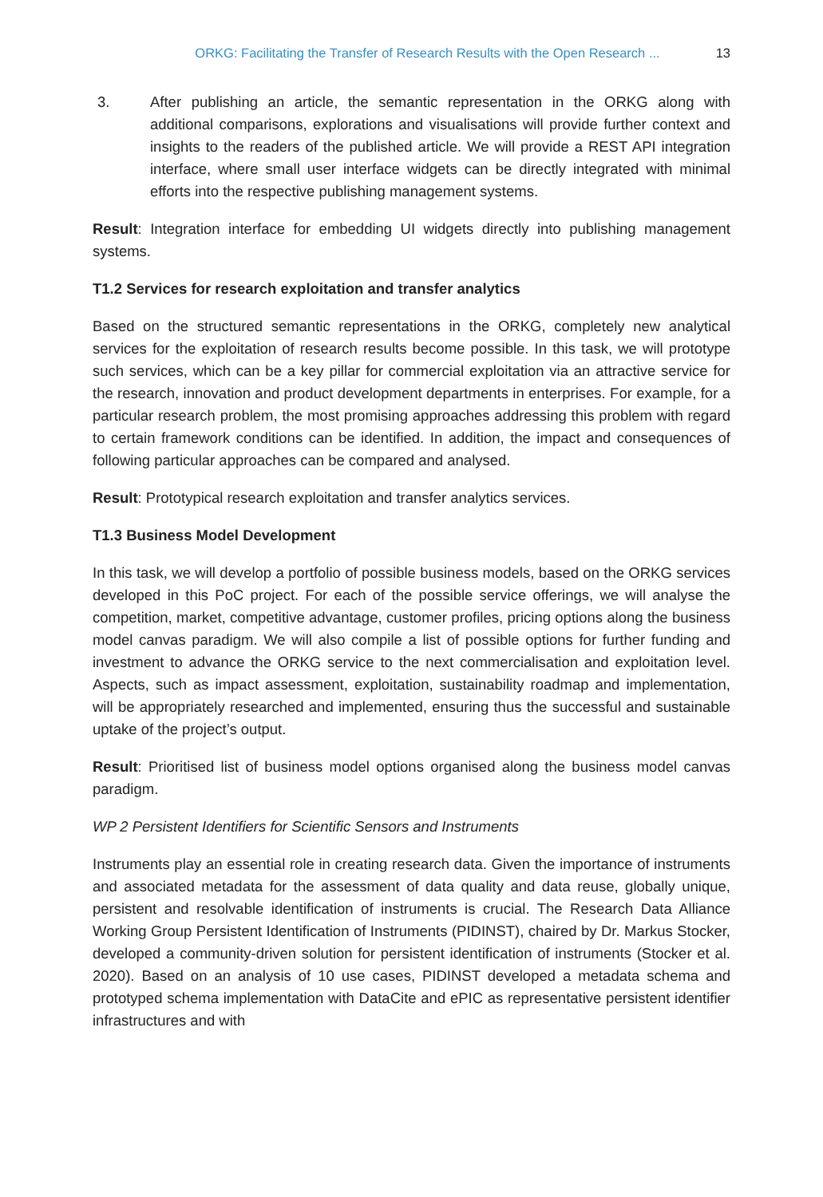ORKG: Facilitating the Transfer of Research Results with the Open Research ... 13
3. After publishing an article, the semantic representation in the ORKG along with additional comparisons, explorations and visualisations will provide further context and insights to the readers of the published article. We will provide a REST API integration interface, where small user interface widgets can be directly integrated with minimal efforts into the respective publishing management systems.
Result: Integration interface for embedding UI widgets directly into publishing management systems.
T1.2 Services for research exploitation and transfer analytics
Based on the structured semantic representations in the ORKG, completely new analytical services for the exploitation of research results become possible. In this task, we will prototype such services, which can be a key pillar for commercial exploitation via an attractive service for the research, innovation and product development departments in enterprises. For example, for a particular research problem, the most promising approaches addressing this problem with regard to certain framework conditions can be identified. In addition, the impact and consequences of following particular approaches can be compared and analysed.
Result: Prototypical research exploitation and transfer analytics services.
T1.3 Business Model Development
In this task, we will develop a portfolio of possible business models, based on the ORKG services developed in this PoC project. For each of the possible service offerings, we will analyse the competition, market, competitive advantage, customer profiles, pricing options along the business model canvas paradigm. We will also compile a list of possible options for further funding and investment to advance the ORKG service to the next commercialisation and exploitation level. Aspects, such as impact assessment, exploitation, sustainability roadmap and implementation, will be appropriately researched and implemented, ensuring thus the successful and sustainable uptake of the project’s output.
Result: Prioritised list of business model options organised along the business model canvas paradigm.
WP 2 Persistent Identifiers for Scientific Sensors and Instruments
Instruments play an essential role in creating research data. Given the importance of instruments and associated metadata for the assessment of data quality and data reuse, globally unique, persistent and resolvable identification of instruments is crucial. The Research Data Alliance Working Group Persistent Identification of Instruments (PIDINST), chaired by Dr. Markus Stocker, developed a community-driven solution for persistent identification of instruments (Stocker et al. 2020). Based on an analysis of 10 use cases, PIDINST developed a metadata schema and prototyped schema implementation with DataCite and ePIC as representative persistent identifier infrastructures and with